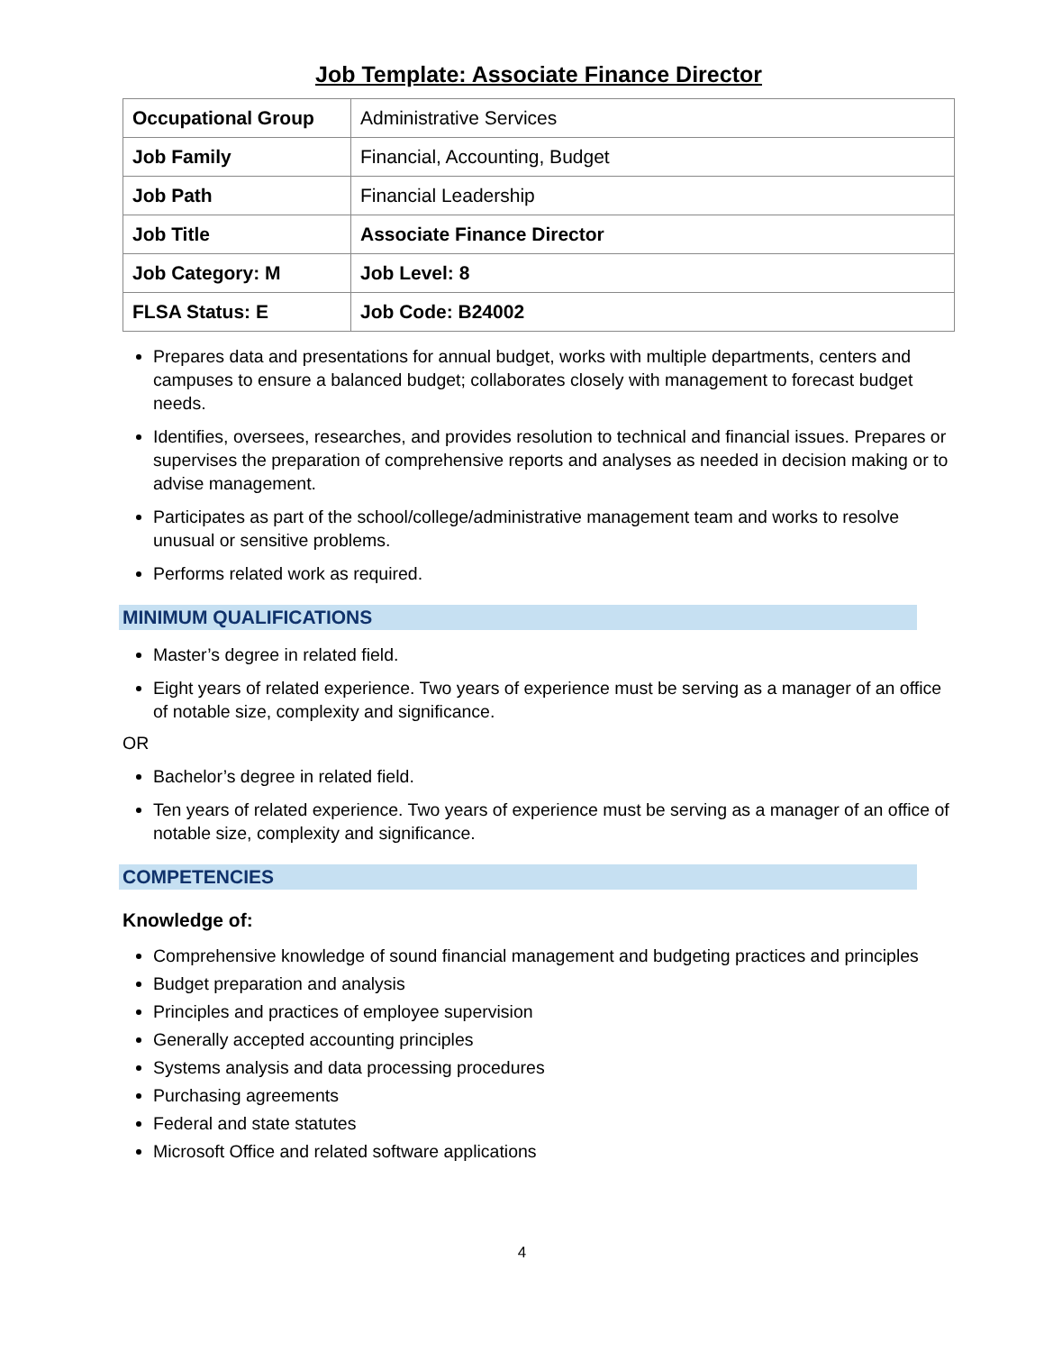Job Template: Associate Finance Director
| Occupational Group | Administrative Services |
| Job Family | Financial, Accounting, Budget |
| Job Path | Financial Leadership |
| Job Title | Associate Finance Director |
| Job Category: M | Job Level: 8 |
| FLSA Status: E | Job Code: B24002 |
Prepares data and presentations for annual budget, works with multiple departments, centers and campuses to ensure a balanced budget; collaborates closely with management to forecast budget needs.
Identifies, oversees, researches, and provides resolution to technical and financial issues. Prepares or supervises the preparation of comprehensive reports and analyses as needed in decision making or to advise management.
Participates as part of the school/college/administrative management team and works to resolve unusual or sensitive problems.
Performs related work as required.
MINIMUM QUALIFICATIONS
Master’s degree in related field.
Eight years of related experience. Two years of experience must be serving as a manager of an office of notable size, complexity and significance.
OR
Bachelor’s degree in related field.
Ten years of related experience. Two years of experience must be serving as a manager of an office of notable size, complexity and significance.
COMPETENCIES
Knowledge of:
Comprehensive knowledge of sound financial management and budgeting practices and principles
Budget preparation and analysis
Principles and practices of employee supervision
Generally accepted accounting principles
Systems analysis and data processing procedures
Purchasing agreements
Federal and state statutes
Microsoft Office and related software applications
4